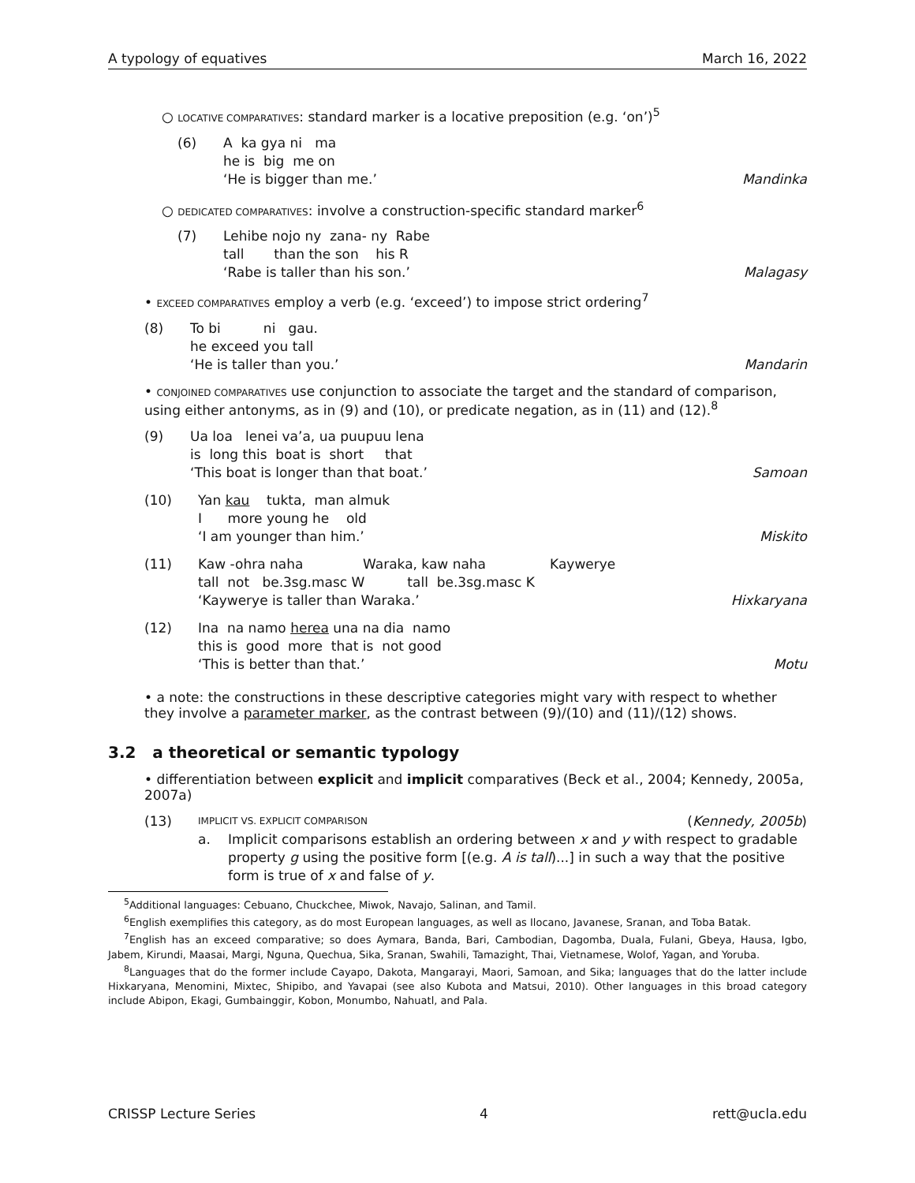A typology of equatives March 16, 2022
○ LOCATIVE COMPARATIVES: standard marker is a locative preposition (e.g. ‘on’)<sup>5</sup>
(6)
A  ka gya ni   ma
he is  big  me on
‘He is bigger than me.’ Mandinka
○ DEDICATED COMPARATIVES: involve a construction-specific standard marker<sup>6</sup>
(7)
Lehibe nojo ny  zana- ny  Rabe
tall       than the son    his R
‘Rabe is taller than his son.’ Malagasy
• EXCEED COMPARATIVES employ a verb (e.g. ‘exceed’) to impose strict ordering<sup>7</sup>
(8)
To bi          ni   gau.
he exceed you tall
‘He is taller than you.’ Mandarin
• CONJOINED COMPARATIVES use conjunction to associate the target and the standard of comparison, using either antonyms, as in (9) and (10), or predicate negation, as in (11) and (12).<sup>8</sup>
(9)
Ua loa   lenei va’a, ua puupuu lena
is  long this  boat is  short     that
‘This boat is longer than that boat.’ Samoan
(10)
Yan kau    tukta,  man almuk
I      more young he    old
‘I am younger than him.’ Miskito
(11)
Kaw -ohra naha              Waraka, kaw naha               Kaywerye
tall  not   be.3sg.masc W          tall  be.3sg.masc K
‘Kaywerye is taller than Waraka.’ Hixkaryana
(12)
Ina  na namo herea una na dia  namo
this is  good  more  that is  not good
‘This is better than that.’ Motu
• a note: the constructions in these descriptive categories might vary with respect to whether they involve a parameter marker, as the contrast between (9)/(10) and (11)/(12) shows.
3.2 a theoretical or semantic typology
• differentiation between explicit and implicit comparatives (Beck et al., 2004; Kennedy, 2005a, 2007a)
(13)
IMPLICIT VS. EXPLICIT COMPARISON (Kennedy, 2005b)
a. Implicit comparisons establish an ordering between x and y with respect to gradable property g using the positive form [(e.g. A is tall)...] in such a way that the positive form is true of x and false of y.
<sup>5</sup> Additional languages: Cebuano, Chuckchee, Miwok, Navajo, Salinan, and Tamil.
<sup>6</sup> English exemplifies this category, as do most European languages, as well as Ilocano, Javanese, Sranan, and Toba Batak.
<sup>7</sup> English has an exceed comparative; so does Aymara, Banda, Bari, Cambodian, Dagomba, Duala, Fulani, Gbeya, Hausa, Igbo, Jabem, Kirundi, Maasai, Margi, Nguna, Quechua, Sika, Sranan, Swahili, Tamazight, Thai, Vietnamese, Wolof, Yagan, and Yoruba.
<sup>8</sup> Languages that do the former include Cayapo, Dakota, Mangarayi, Maori, Samoan, and Sika; languages that do the latter include Hixkaryana, Menomini, Mixtec, Shipibo, and Yavapai (see also Kubota and Matsui, 2010). Other languages in this broad category include Abipon, Ekagi, Gumbainggir, Kobon, Monumbo, Nahuatl, and Pala.
CRISSP Lecture Series 4 rett@ucla.edu